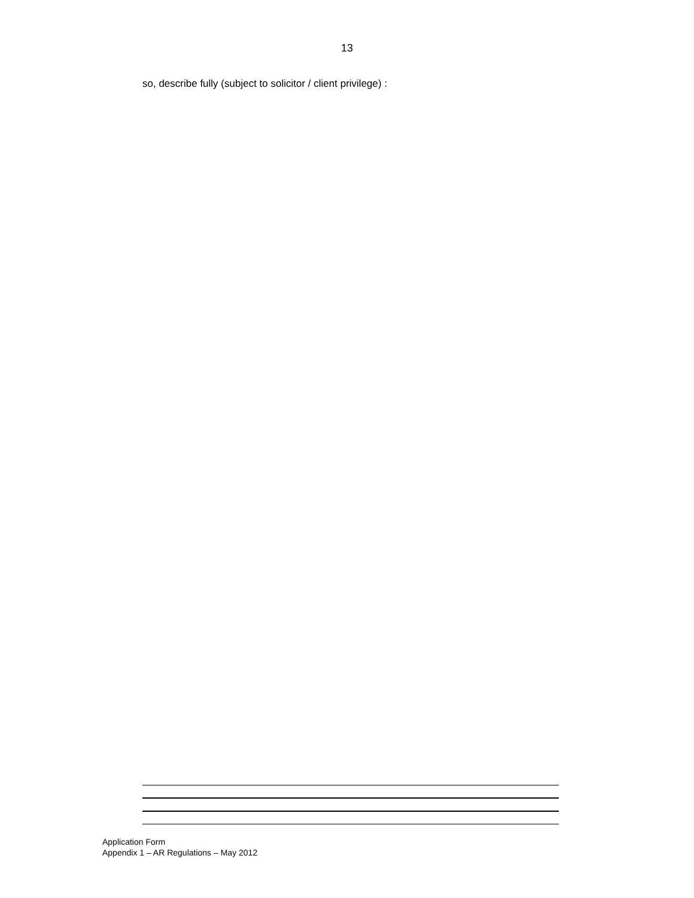13
so, describe fully (subject to solicitor / client privilege) :
Application Form
Appendix 1 – AR Regulations – May 2012